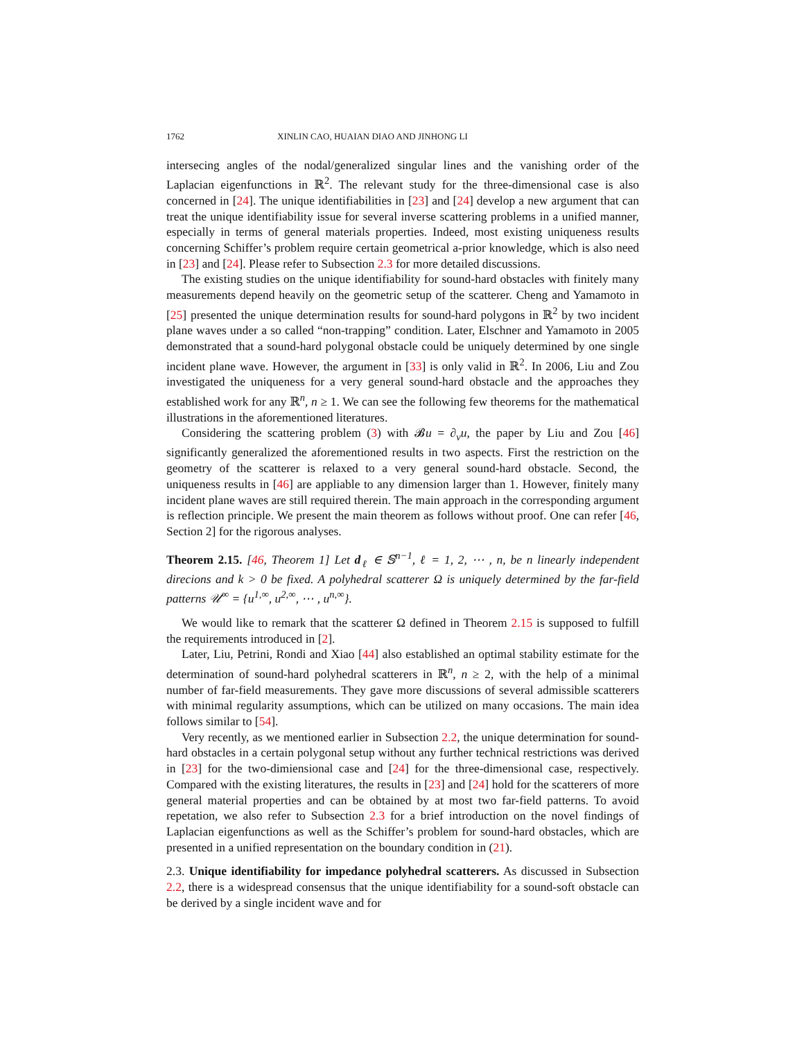1762 XINLIN CAO, HUAIAN DIAO AND JINHONG LI
intersecing angles of the nodal/generalized singular lines and the vanishing order of the Laplacian eigenfunctions in ℝ<sup>2</sup>. The relevant study for the three-dimensional case is also concerned in [24]. The unique identifiabilities in [23] and [24] develop a new argument that can treat the unique identifiability issue for several inverse scattering problems in a unified manner, especially in terms of general materials properties. Indeed, most existing uniqueness results concerning Schiffer’s problem require certain geometrical a-prior knowledge, which is also need in [23] and [24]. Please refer to Subsection 2.3 for more detailed discussions.
The existing studies on the unique identifiability for sound-hard obstacles with finitely many measurements depend heavily on the geometric setup of the scatterer. Cheng and Yamamoto in [25] presented the unique determination results for sound-hard polygons in ℝ<sup>2</sup> by two incident plane waves under a so called “non-trapping” condition. Later, Elschner and Yamamoto in 2005 demonstrated that a sound-hard polygonal obstacle could be uniquely determined by one single incident plane wave. However, the argument in [33] is only valid in ℝ<sup>2</sup>. In 2006, Liu and Zou investigated the uniqueness for a very general sound-hard obstacle and the approaches they established work for any ℝ<sup>n</sup>, n ≥ 1. We can see the following few theorems for the mathematical illustrations in the aforementioned literatures.
Considering the scattering problem (3) with 𝓑u = ∂<sub>ν</sub>u, the paper by Liu and Zou [46] significantly generalized the aforementioned results in two aspects. First the restriction on the geometry of the scatterer is relaxed to a very general sound-hard obstacle. Second, the uniqueness results in [46] are appliable to any dimension larger than 1. However, finitely many incident plane waves are still required therein. The main approach in the corresponding argument is reflection principle. We present the main theorem as follows without proof. One can refer [46, Section 2] for the rigorous analyses.
Theorem 2.15. [46, Theorem 1] Let d<sub>ℓ</sub> ∈ 𝕊<sup>n−1</sup>, ℓ = 1, 2, ⋯ , n, be n linearly independent direcions and k > 0 be fixed. A polyhedral scatterer Ω is uniquely determined by the far-field patterns 𝒰<sup>∞</sup> = {u<sup>1,∞</sup>, u<sup>2,∞</sup>, ⋯ , u<sup>n,∞</sup>}.
We would like to remark that the scatterer Ω defined in Theorem 2.15 is supposed to fulfill the requirements introduced in [2].
Later, Liu, Petrini, Rondi and Xiao [44] also established an optimal stability estimate for the determination of sound-hard polyhedral scatterers in ℝ<sup>n</sup>, n ≥ 2, with the help of a minimal number of far-field measurements. They gave more discussions of several admissible scatterers with minimal regularity assumptions, which can be utilized on many occasions. The main idea follows similar to [54].
Very recently, as we mentioned earlier in Subsection 2.2, the unique determination for sound-hard obstacles in a certain polygonal setup without any further technical restrictions was derived in [23] for the two-dimiensional case and [24] for the three-dimensional case, respectively. Compared with the existing literatures, the results in [23] and [24] hold for the scatterers of more general material properties and can be obtained by at most two far-field patterns. To avoid repetation, we also refer to Subsection 2.3 for a brief introduction on the novel findings of Laplacian eigenfunctions as well as the Schiffer’s problem for sound-hard obstacles, which are presented in a unified representation on the boundary condition in (21).
2.3. Unique identifiability for impedance polyhedral scatterers. As discussed in Subsection 2.2, there is a widespread consensus that the unique identifiability for a sound-soft obstacle can be derived by a single incident wave and for